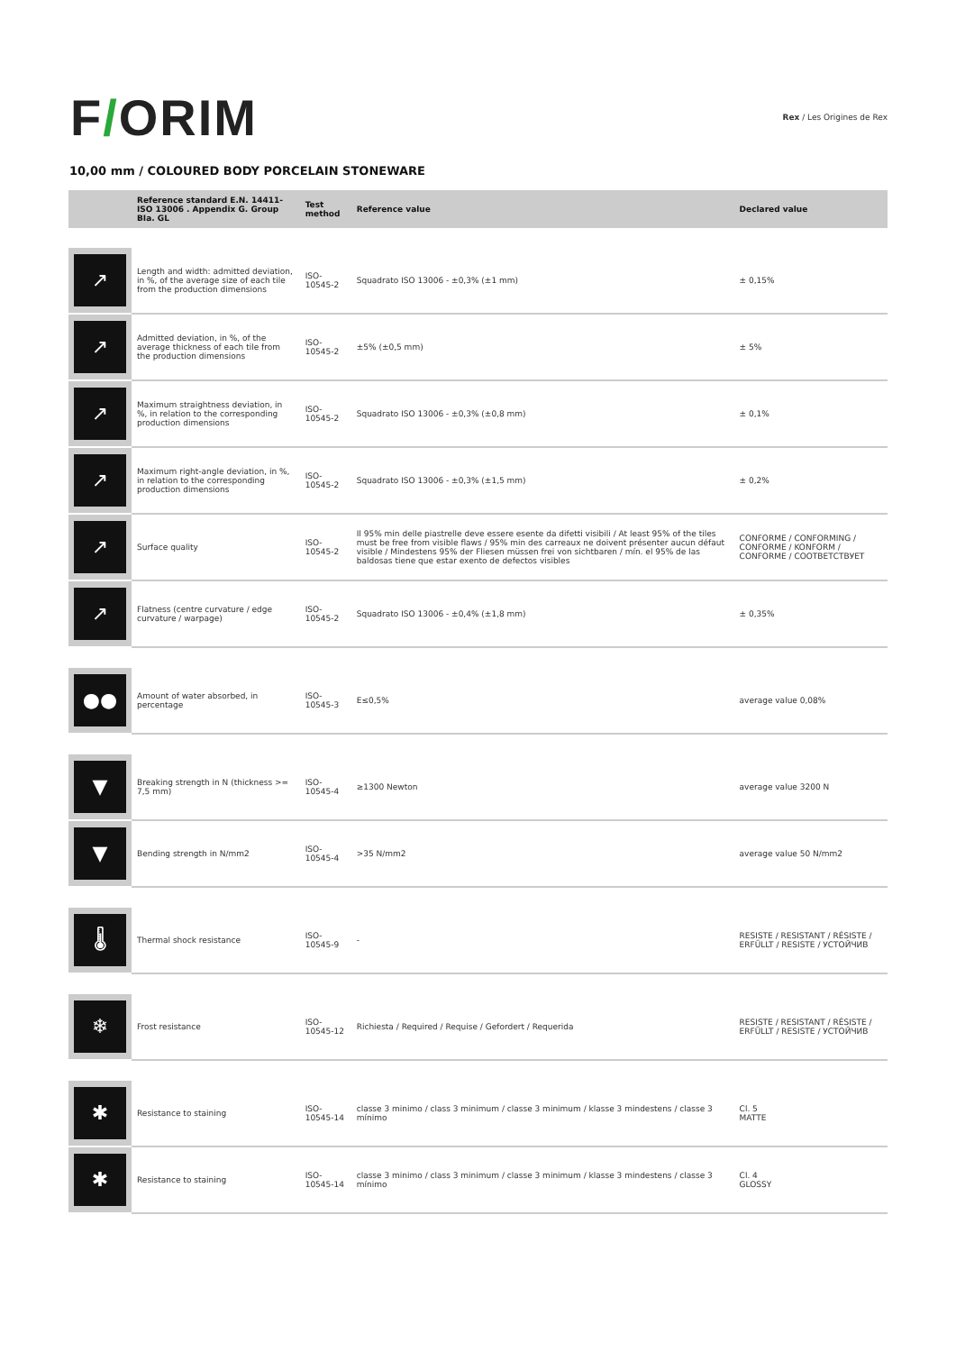F/ORIM
Rex / Les Origines de Rex
10,00 mm / COLOURED BODY PORCELAIN STONEWARE
| | Reference standard E.N. 14411-ISO 13006 . Appendix G. Group BIa. GL | Test method | Reference value | Declared value |
| --- | --- | --- | --- | --- |
| ↗ | Length and width: admitted deviation, in %, of the average size of each tile from the production dimensions | ISO-10545-2 | Squadrato ISO 13006 - ±0,3% (±1 mm) | ± 0,15% |
| ↗ | Admitted deviation, in %, of the average thickness of each tile from the production dimensions | ISO-10545-2 | ±5% (±0,5 mm) | ± 5% |
| ↗ | Maximum straightness deviation, in %, in relation to the corresponding production dimensions | ISO-10545-2 | Squadrato ISO 13006 - ±0,3% (±0,8 mm) | ± 0,1% |
| ↗ | Maximum right-angle deviation, in %, in relation to the corresponding production dimensions | ISO-10545-2 | Squadrato ISO 13006 - ±0,3% (±1,5 mm) | ± 0,2% |
| ↗ | Surface quality | ISO-10545-2 | Il 95% min delle piastrelle deve essere esente da difetti visibili / At least 95% of the tiles must be free from visible flaws / 95% min des carreaux ne doivent présenter aucun défaut visible / Mindestens 95% der Fliesen müssen frei von sichtbaren / mín. el 95% de las baldosas tiene que estar exento de defectos visibles | CONFORME / CONFORMING / CONFORME / KONFORM / CONFORME / СООТВЕТСТВУЕТ |
| ↗ | Flatness (centre curvature / edge curvature / warpage) | ISO-10545-2 | Squadrato ISO 13006 - ±0,4% (±1,8 mm) | ± 0,35% |
| ●● | Amount of water absorbed, in percentage | ISO-10545-3 | E≤0,5% | average value 0,08% |
| ▼ | Breaking strength in N (thickness >= 7,5 mm) | ISO-10545-4 | ≥1300 Newton | average value 3200 N |
| ▼ | Bending strength in N/mm2 | ISO-10545-4 | >35 N/mm2 | average value 50 N/mm2 |
| 🌡 | Thermal shock resistance | ISO-10545-9 | - | RESISTE / RESISTANT / RÉSISTE / ERFÜLLT / RESISTE / УСТОЙЧИВ |
| ❄ | Frost resistance | ISO-10545-12 | Richiesta / Required / Requise / Gefordert / Requerida | RESISTE / RESISTANT / RÉSISTE / ERFÜLLT / RESISTE / УСТОЙЧИВ |
| ✱ | Resistance to staining | ISO-10545-14 | classe 3 minimo / class 3 minimum / classe 3 minimum / klasse 3 mindestens / classe 3 mínimo | Cl. 5 MATTE |
| ✱ | Resistance to staining | ISO-10545-14 | classe 3 minimo / class 3 minimum / classe 3 minimum / klasse 3 mindestens / classe 3 mínimo | Cl. 4 GLOSSY |